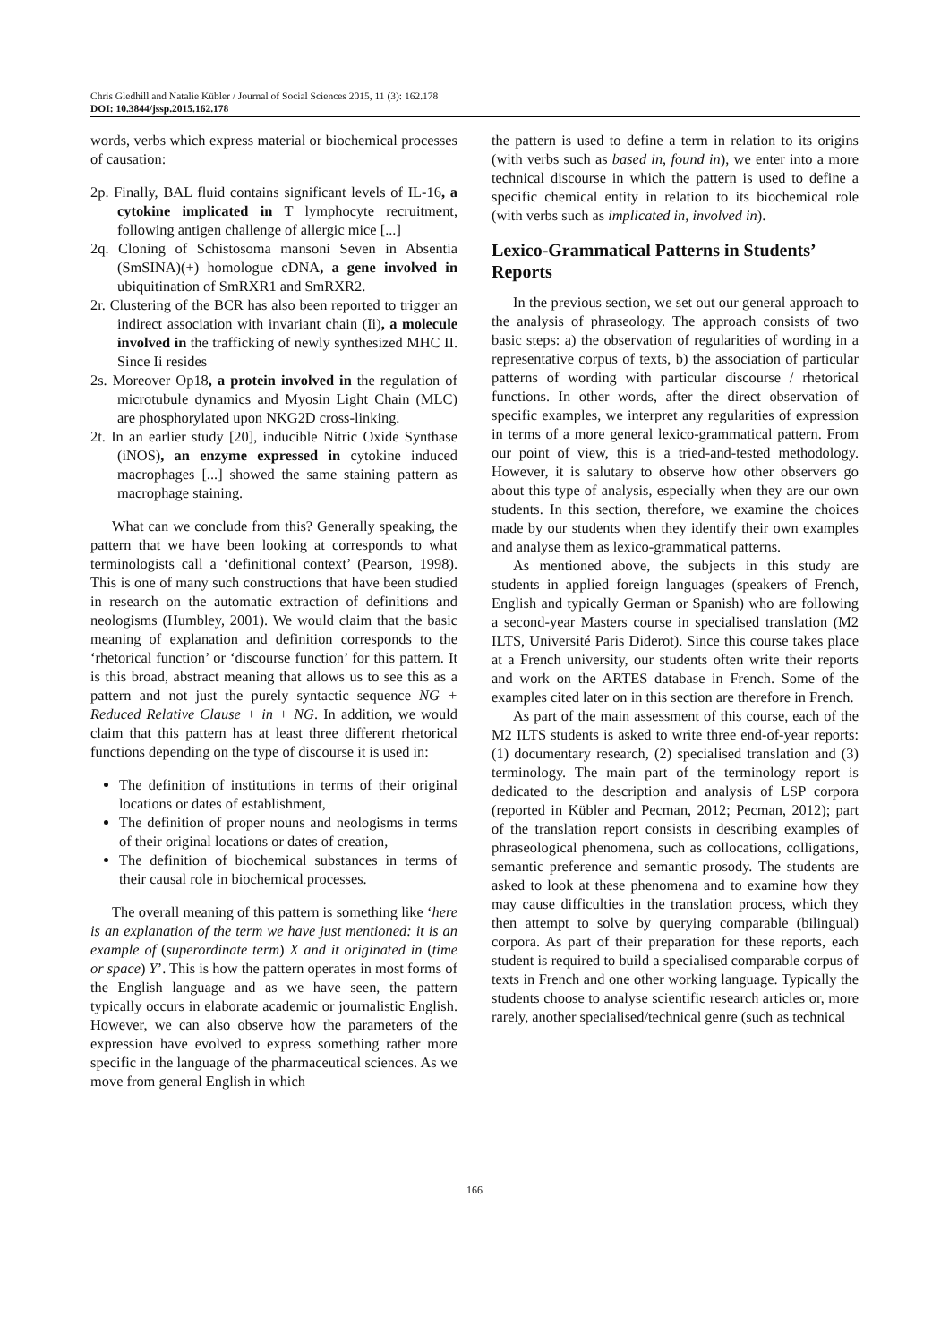Chris Gledhill and Natalie Kübler / Journal of Social Sciences 2015, 11 (3): 162.178
DOI: 10.3844/jssp.2015.162.178
words, verbs which express material or biochemical processes of causation:
2p. Finally, BAL fluid contains significant levels of IL-16, a cytokine implicated in T lymphocyte recruitment, following antigen challenge of allergic mice [...]
2q. Cloning of Schistosoma mansoni Seven in Absentia (SmSINA)(+) homologue cDNA, a gene involved in ubiquitination of SmRXR1 and SmRXR2.
2r. Clustering of the BCR has also been reported to trigger an indirect association with invariant chain (Ii), a molecule involved in the trafficking of newly synthesized MHC II. Since Ii resides
2s. Moreover Op18, a protein involved in the regulation of microtubule dynamics and Myosin Light Chain (MLC) are phosphorylated upon NKG2D cross-linking.
2t. In an earlier study [20], inducible Nitric Oxide Synthase (iNOS), an enzyme expressed in cytokine induced macrophages [...] showed the same staining pattern as macrophage staining.
What can we conclude from this? Generally speaking, the pattern that we have been looking at corresponds to what terminologists call a ‘definitional context’ (Pearson, 1998). This is one of many such constructions that have been studied in research on the automatic extraction of definitions and neologisms (Humbley, 2001). We would claim that the basic meaning of explanation and definition corresponds to the ‘rhetorical function’ or ‘discourse function’ for this pattern. It is this broad, abstract meaning that allows us to see this as a pattern and not just the purely syntactic sequence NG + Reduced Relative Clause + in + NG. In addition, we would claim that this pattern has at least three different rhetorical functions depending on the type of discourse it is used in:
The definition of institutions in terms of their original locations or dates of establishment,
The definition of proper nouns and neologisms in terms of their original locations or dates of creation,
The definition of biochemical substances in terms of their causal role in biochemical processes.
The overall meaning of this pattern is something like ‘here is an explanation of the term we have just mentioned: it is an example of (superordinate term) X and it originated in (time or space) Y’. This is how the pattern operates in most forms of the English language and as we have seen, the pattern typically occurs in elaborate academic or journalistic English. However, we can also observe how the parameters of the expression have evolved to express something rather more specific in the language of the pharmaceutical sciences. As we move from general English in which
the pattern is used to define a term in relation to its origins (with verbs such as based in, found in), we enter into a more technical discourse in which the pattern is used to define a specific chemical entity in relation to its biochemical role (with verbs such as implicated in, involved in).
Lexico-Grammatical Patterns in Students’ Reports
In the previous section, we set out our general approach to the analysis of phraseology. The approach consists of two basic steps: a) the observation of regularities of wording in a representative corpus of texts, b) the association of particular patterns of wording with particular discourse / rhetorical functions. In other words, after the direct observation of specific examples, we interpret any regularities of expression in terms of a more general lexico-grammatical pattern. From our point of view, this is a tried-and-tested methodology. However, it is salutary to observe how other observers go about this type of analysis, especially when they are our own students. In this section, therefore, we examine the choices made by our students when they identify their own examples and analyse them as lexico-grammatical patterns.
As mentioned above, the subjects in this study are students in applied foreign languages (speakers of French, English and typically German or Spanish) who are following a second-year Masters course in specialised translation (M2 ILTS, Université Paris Diderot). Since this course takes place at a French university, our students often write their reports and work on the ARTES database in French. Some of the examples cited later on in this section are therefore in French.
As part of the main assessment of this course, each of the M2 ILTS students is asked to write three end-of-year reports: (1) documentary research, (2) specialised translation and (3) terminology. The main part of the terminology report is dedicated to the description and analysis of LSP corpora (reported in Kübler and Pecman, 2012; Pecman, 2012); part of the translation report consists in describing examples of phraseological phenomena, such as collocations, colligations, semantic preference and semantic prosody. The students are asked to look at these phenomena and to examine how they may cause difficulties in the translation process, which they then attempt to solve by querying comparable (bilingual) corpora. As part of their preparation for these reports, each student is required to build a specialised comparable corpus of texts in French and one other working language. Typically the students choose to analyse scientific research articles or, more rarely, another specialised/technical genre (such as technical
166